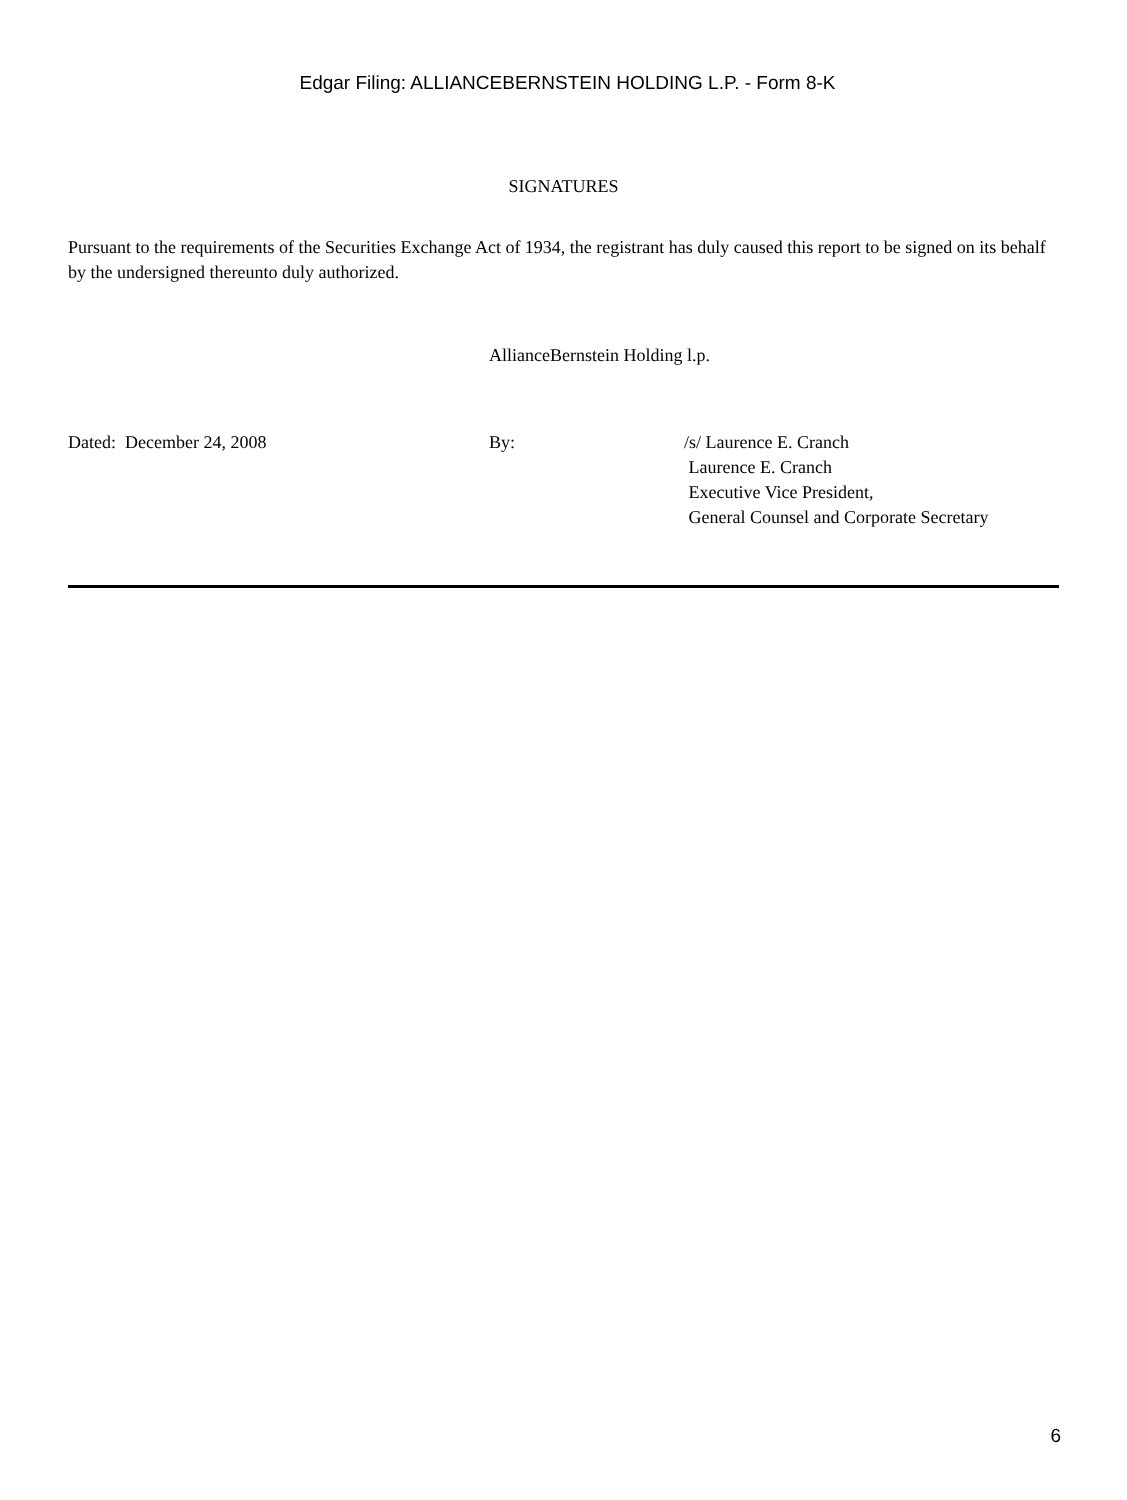Edgar Filing: ALLIANCEBERNSTEIN HOLDING L.P. - Form 8-K
SIGNATURES
Pursuant to the requirements of the Securities Exchange Act of 1934, the registrant has duly caused this report to be signed on its behalf by the undersigned thereunto duly authorized.
AllianceBernstein Holding l.p.
| Dated: December 24, 2008 | By: | /s/ Laurence E. Cranch Laurence E. Cranch Executive Vice President, General Counsel and Corporate Secretary |
6